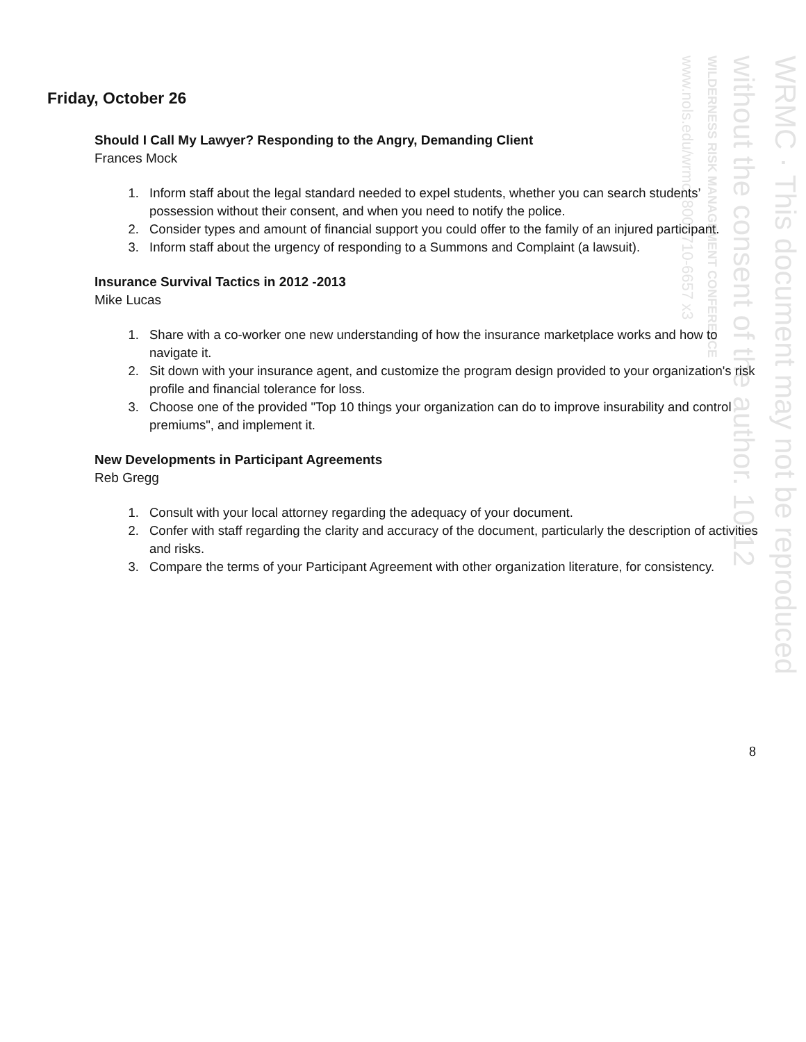www.nols.edu/wrmc (800) 710-6657 x3
WILDERNESS RISK MANAGEMENT CONFERENCE
without the consent of the author. 10/12
WRMC · This document may not be reproduced
Friday, October 26
Should I Call My Lawyer? Responding to the Angry, Demanding Client
Frances Mock
1. Inform staff about the legal standard needed to expel students, whether you can search students’ possession without their consent, and when you need to notify the police.
2. Consider types and amount of financial support you could offer to the family of an injured participant.
3. Inform staff about the urgency of responding to a Summons and Complaint (a lawsuit).
Insurance Survival Tactics in 2012 -2013
Mike Lucas
1. Share with a co-worker one new understanding of how the insurance marketplace works and how to navigate it.
2. Sit down with your insurance agent, and customize the program design provided to your organization's risk profile and financial tolerance for loss.
3. Choose one of the provided "Top 10 things your organization can do to improve insurability and control premiums", and implement it.
New Developments in Participant Agreements
Reb Gregg
1. Consult with your local attorney regarding the adequacy of your document.
2. Confer with staff regarding the clarity and accuracy of the document, particularly the description of activities and risks.
3. Compare the terms of your Participant Agreement with other organization literature, for consistency.
8